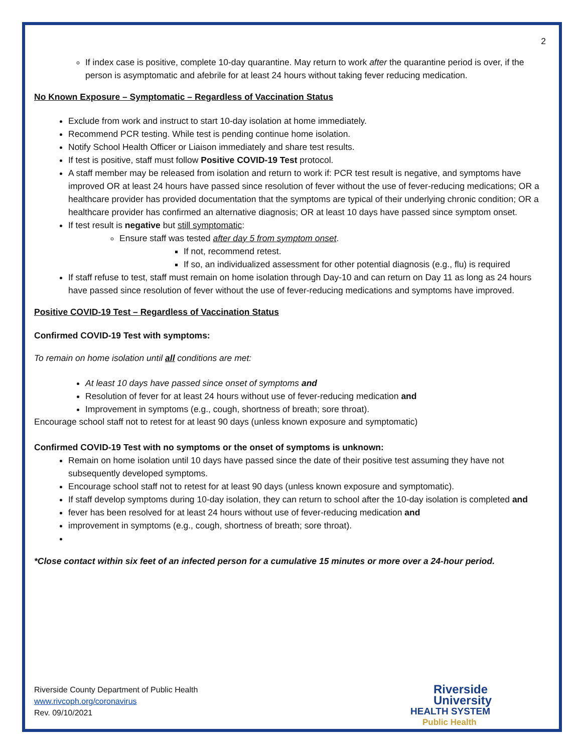2
If index case is positive, complete 10-day quarantine. May return to work after the quarantine period is over, if the person is asymptomatic and afebrile for at least 24 hours without taking fever reducing medication.
No Known Exposure – Symptomatic – Regardless of Vaccination Status
Exclude from work and instruct to start 10-day isolation at home immediately.
Recommend PCR testing. While test is pending continue home isolation.
Notify School Health Officer or Liaison immediately and share test results.
If test is positive, staff must follow Positive COVID-19 Test protocol.
A staff member may be released from isolation and return to work if: PCR test result is negative, and symptoms have improved OR at least 24 hours have passed since resolution of fever without the use of fever-reducing medications; OR a healthcare provider has provided documentation that the symptoms are typical of their underlying chronic condition; OR a healthcare provider has confirmed an alternative diagnosis; OR at least 10 days have passed since symptom onset.
If test result is negative but still symptomatic:
Ensure staff was tested after day 5 from symptom onset.
If not, recommend retest.
If so, an individualized assessment for other potential diagnosis (e.g., flu) is required
If staff refuse to test, staff must remain on home isolation through Day-10 and can return on Day 11 as long as 24 hours have passed since resolution of fever without the use of fever-reducing medications and symptoms have improved.
Positive COVID-19 Test – Regardless of Vaccination Status
Confirmed COVID-19 Test with symptoms:
To remain on home isolation until all conditions are met:
At least 10 days have passed since onset of symptoms and
Resolution of fever for at least 24 hours without use of fever-reducing medication and
Improvement in symptoms (e.g., cough, shortness of breath; sore throat).
Encourage school staff not to retest for at least 90 days (unless known exposure and symptomatic)
Confirmed COVID-19 Test with no symptoms or the onset of symptoms is unknown:
Remain on home isolation until 10 days have passed since the date of their positive test assuming they have not subsequently developed symptoms.
Encourage school staff not to retest for at least 90 days (unless known exposure and symptomatic).
If staff develop symptoms during 10-day isolation, they can return to school after the 10-day isolation is completed and
fever has been resolved for at least 24 hours without use of fever-reducing medication and
improvement in symptoms (e.g., cough, shortness of breath; sore throat).
*Close contact within six feet of an infected person for a cumulative 15 minutes or more over a 24-hour period.
Riverside County Department of Public Health
www.rivcoph.org/coronavirus
Rev. 09/10/2021
Riverside
University
HEALTH SYSTEM
Public Health